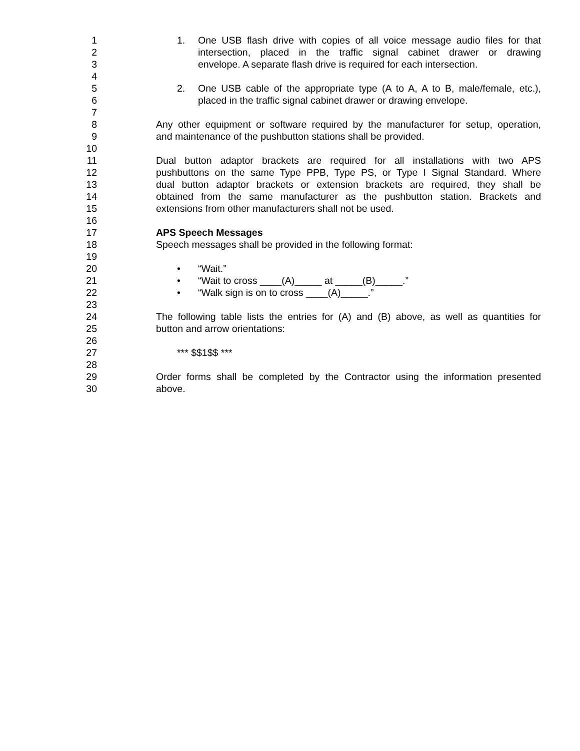1 1. One USB flash drive with copies of all voice message audio files for that
2 intersection, placed in the traffic signal cabinet drawer or drawing
3 envelope. A separate flash drive is required for each intersection.
4
5 2. One USB cable of the appropriate type (A to A, A to B, male/female, etc.),
6 placed in the traffic signal cabinet drawer or drawing envelope.
7
8 Any other equipment or software required by the manufacturer for setup, operation,
9 and maintenance of the pushbutton stations shall be provided.
10
11 Dual button adaptor brackets are required for all installations with two APS
12 pushbuttons on the same Type PPB, Type PS, or Type I Signal Standard. Where
13 dual button adaptor brackets or extension brackets are required, they shall be
14 obtained from the same manufacturer as the pushbutton station. Brackets and
15 extensions from other manufacturers shall not be used.
16
17 APS Speech Messages
18 Speech messages shall be provided in the following format:
19
20 • “Wait.”
21 • “Wait to cross ____(A)_____ at _____(B)_____.”
22 • “Walk sign is on to cross ____(A)_____.”
23
24 The following table lists the entries for (A) and (B) above, as well as quantities for
25 button and arrow orientations:
26
27 *** $$1$$ ***
28
29 Order forms shall be completed by the Contractor using the information presented
30 above.